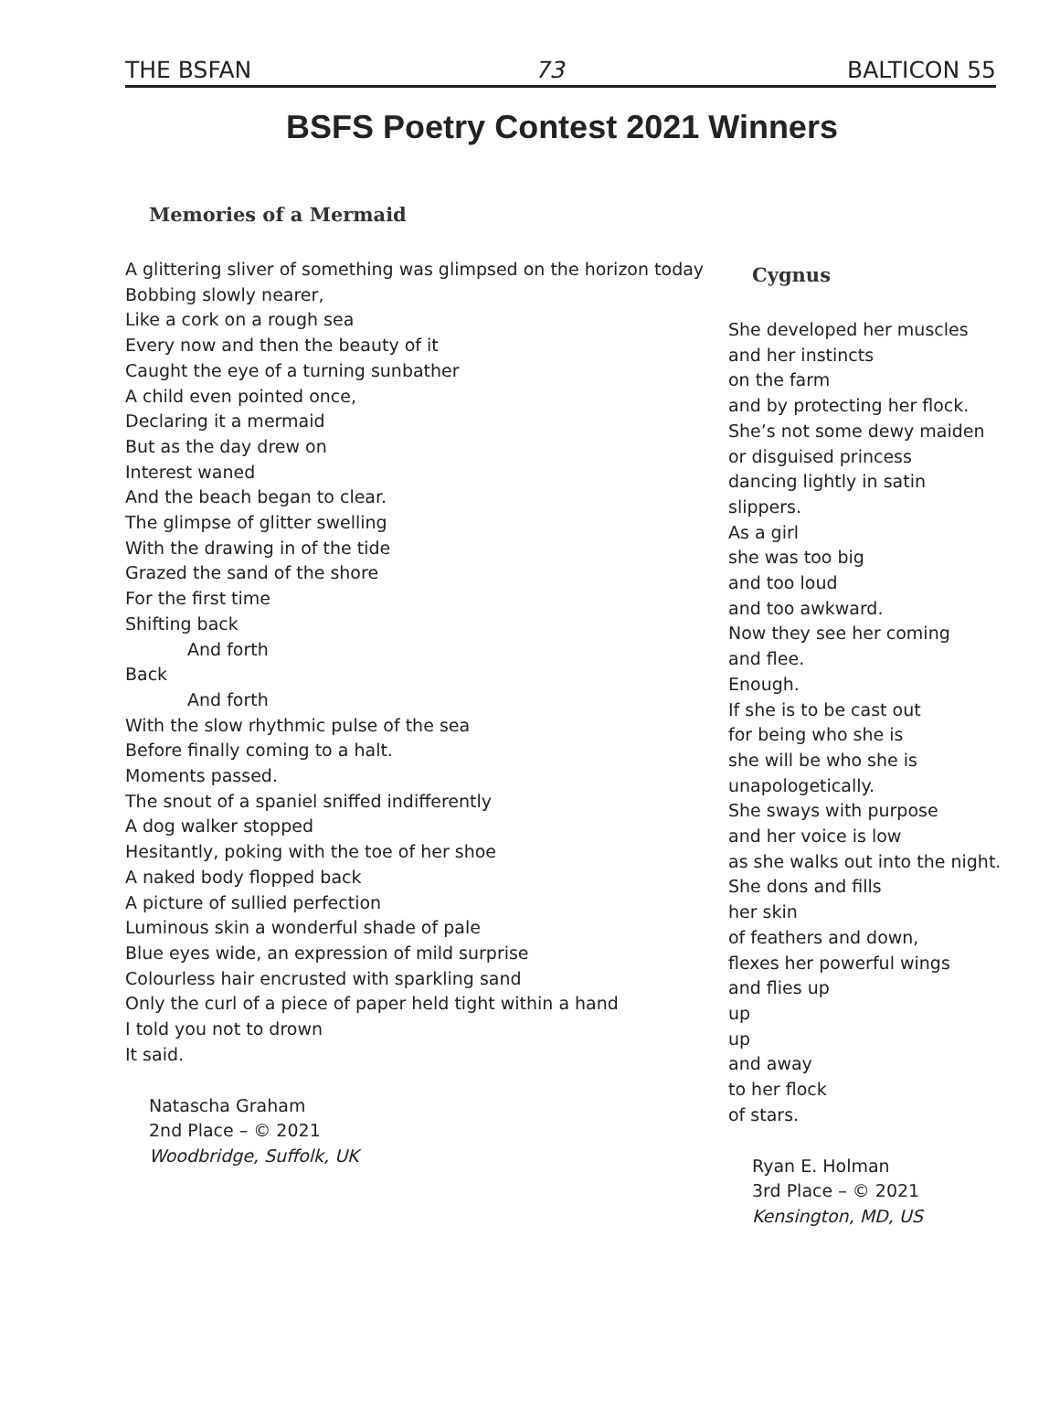THE BSFAN 73 BALTICON 55
BSFS Poetry Contest 2021 Winners
Memories of a Mermaid
A glittering sliver of something was glimpsed on the horizon today
Bobbing slowly nearer,
Like a cork on a rough sea
Every now and then the beauty of it
Caught the eye of a turning sunbather
A child even pointed once,
Declaring it a mermaid
But as the day drew on
Interest waned
And the beach began to clear.
The glimpse of glitter swelling
With the drawing in of the tide
Grazed the sand of the shore
For the first time
Shifting back
And forth
Back
And forth
With the slow rhythmic pulse of the sea
Before finally coming to a halt.
Moments passed.
The snout of a spaniel sniffed indifferently
A dog walker stopped
Hesitantly, poking with the toe of her shoe
A naked body flopped back
A picture of sullied perfection
Luminous skin a wonderful shade of pale
Blue eyes wide, an expression of mild surprise
Colourless hair encrusted with sparkling sand
Only the curl of a piece of paper held tight within a hand
I told you not to drown
It said.
Natascha Graham
2nd Place – © 2021
Woodbridge, Suffolk, UK
Cygnus
She developed her muscles
and her instincts
on the farm
and by protecting her flock.
She’s not some dewy maiden
or disguised princess
dancing lightly in satin slippers.
As a girl
she was too big
and too loud
and too awkward.
Now they see her coming
and flee.
Enough.
If she is to be cast out
for being who she is
she will be who she is
unapologetically.
She sways with purpose
and her voice is low
as she walks out into the night.
She dons and fills
her skin
of feathers and down,
flexes her powerful wings
and flies up
up
up
and away
to her flock
of stars.
Ryan E. Holman
3rd Place – © 2021
Kensington, MD, US